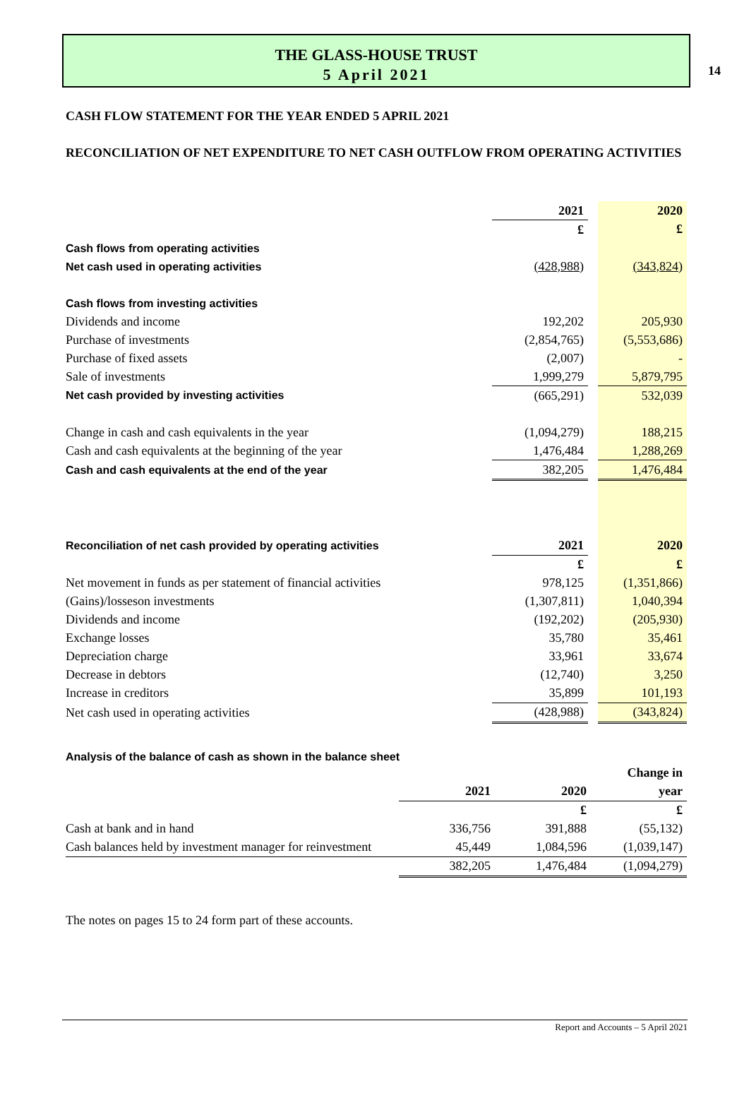14
THE GLASS-HOUSE TRUST
5 April 2021
CASH FLOW STATEMENT FOR THE YEAR ENDED 5 APRIL 2021
RECONCILIATION OF NET EXPENDITURE TO NET CASH OUTFLOW FROM OPERATING ACTIVITIES
| | 2021 | | 2020 |
| | £ | | £ |
| Cash flows from operating activities | | | |
| Net cash used in operating activities | (428,988) | | (343,824) |
| Cash flows from investing activities | | | |
| Dividends and income | 192,202 | | 205,930 |
| Purchase of investments | (2,854,765) | | (5,553,686) |
| Purchase of fixed assets | (2,007) | | - |
| Sale of investments | 1,999,279 | | 5,879,795 |
| Net cash provided by investing activities | (665,291) | | 532,039 |
| Change in cash and cash equivalents in the year | (1,094,279) | | 188,215 |
| Cash and cash equivalents at the beginning of the year | 1,476,484 | | 1,288,269 |
| Cash and cash equivalents at the end of the year | 382,205 | | 1,476,484 |
| Reconciliation of net cash provided by operating activities | 2021 | | 2020 |
| | £ | | £ |
| Net movement in funds as per statement of financial activities | 978,125 | | (1,351,866) |
| (Gains)/losseson investments | (1,307,811) | | 1,040,394 |
| Dividends and income | (192,202) | | (205,930) |
| Exchange losses | 35,780 | | 35,461 |
| Depreciation charge | 33,961 | | 33,674 |
| Decrease in debtors | (12,740) | | 3,250 |
| Increase in creditors | 35,899 | | 101,193 |
| Net cash used in operating activities | (428,988) | | (343,824) |
Analysis of the balance of cash as shown in the balance sheet
| | | | Change in |
| | 2021 | 2020 | year |
| | | £ | £ |
| Cash at bank and in hand | 336,756 | 391,888 | (55,132) |
| Cash balances held by investment manager for reinvestment | 45,449 | 1,084,596 | (1,039,147) |
| | 382,205 | 1,476,484 | (1,094,279) |
The notes on pages 15 to 24 form part of these accounts.
Report and Accounts – 5 April 2021